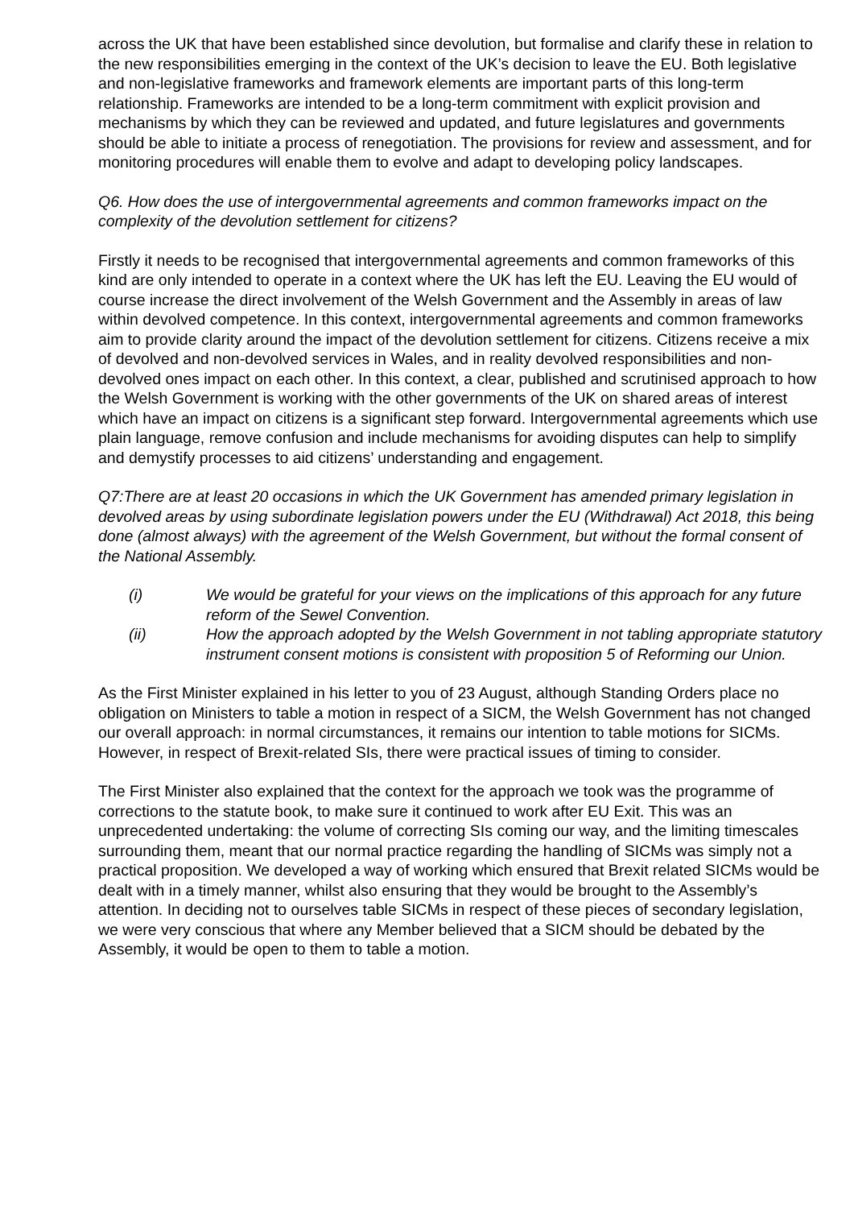across the UK that have been established since devolution, but formalise and clarify these in relation to the new responsibilities emerging in the context of the UK’s decision to leave the EU. Both legislative and non-legislative frameworks and framework elements are important parts of this long-term relationship. Frameworks are intended to be a long-term commitment with explicit provision and mechanisms by which they can be reviewed and updated, and future legislatures and governments should be able to initiate a process of renegotiation. The provisions for review and assessment, and for monitoring procedures will enable them to evolve and adapt to developing policy landscapes.
Q6. How does the use of intergovernmental agreements and common frameworks impact on the complexity of the devolution settlement for citizens?
Firstly it needs to be recognised that intergovernmental agreements and common frameworks of this kind are only intended to operate in a context where the UK has left the EU. Leaving the EU would of course increase the direct involvement of the Welsh Government and the Assembly in areas of law within devolved competence. In this context, intergovernmental agreements and common frameworks aim to provide clarity around the impact of the devolution settlement for citizens. Citizens receive a mix of devolved and non-devolved services in Wales, and in reality devolved responsibilities and non-devolved ones impact on each other. In this context, a clear, published and scrutinised approach to how the Welsh Government is working with the other governments of the UK on shared areas of interest which have an impact on citizens is a significant step forward. Intergovernmental agreements which use plain language, remove confusion and include mechanisms for avoiding disputes can help to simplify and demystify processes to aid citizens’ understanding and engagement.
Q7:There are at least 20 occasions in which the UK Government has amended primary legislation in devolved areas by using subordinate legislation powers under the EU (Withdrawal) Act 2018, this being done (almost always) with the agreement of the Welsh Government, but without the formal consent of the National Assembly.
(i) We would be grateful for your views on the implications of this approach for any future reform of the Sewel Convention.
(ii) How the approach adopted by the Welsh Government in not tabling appropriate statutory instrument consent motions is consistent with proposition 5 of Reforming our Union.
As the First Minister explained in his letter to you of 23 August, although Standing Orders place no obligation on Ministers to table a motion in respect of a SICM, the Welsh Government has not changed our overall approach: in normal circumstances, it remains our intention to table motions for SICMs. However, in respect of Brexit-related SIs, there were practical issues of timing to consider.
The First Minister also explained that the context for the approach we took was the programme of corrections to the statute book, to make sure it continued to work after EU Exit. This was an unprecedented undertaking: the volume of correcting SIs coming our way, and the limiting timescales surrounding them, meant that our normal practice regarding the handling of SICMs was simply not a practical proposition. We developed a way of working which ensured that Brexit related SICMs would be dealt with in a timely manner, whilst also ensuring that they would be brought to the Assembly’s attention. In deciding not to ourselves table SICMs in respect of these pieces of secondary legislation, we were very conscious that where any Member believed that a SICM should be debated by the Assembly, it would be open to them to table a motion.